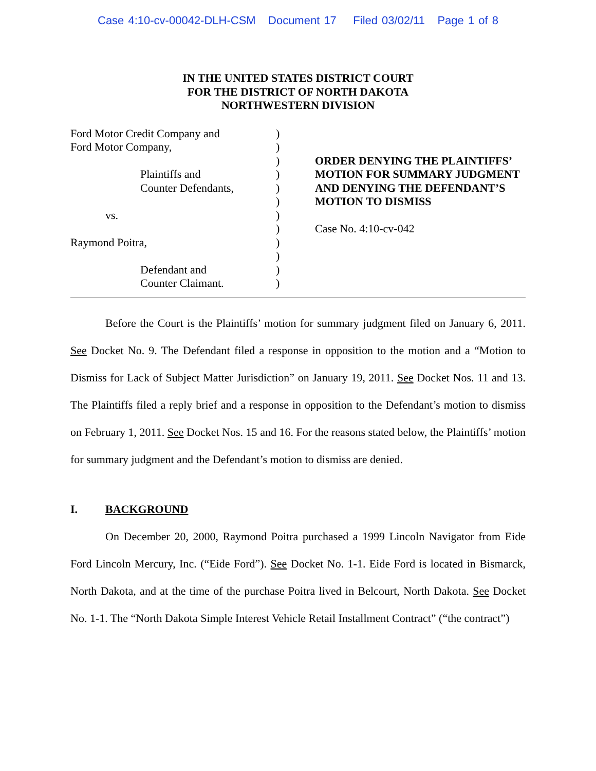Case 4:10-cv-00042-DLH-CSM Document 17 Filed 03/02/11 Page 1 of 8
IN THE UNITED STATES DISTRICT COURT
FOR THE DISTRICT OF NORTH DAKOTA
NORTHWESTERN DIVISION
Ford Motor Credit Company and
Ford Motor Company,
Plaintiffs and
Counter Defendants,
vs.
Raymond Poitra,
Defendant and
Counter Claimant.
)
)
)
)
)
)
)
)
)
)
)
)
ORDER DENYING THE PLAINTIFFS’ MOTION FOR SUMMARY JUDGMENT AND DENYING THE DEFENDANT’S MOTION TO DISMISS
Case No. 4:10-cv-042
Before the Court is the Plaintiffs’ motion for summary judgment filed on January 6, 2011. See Docket No. 9. The Defendant filed a response in opposition to the motion and a “Motion to Dismiss for Lack of Subject Matter Jurisdiction” on January 19, 2011. See Docket Nos. 11 and 13. The Plaintiffs filed a reply brief and a response in opposition to the Defendant’s motion to dismiss on February 1, 2011. See Docket Nos. 15 and 16. For the reasons stated below, the Plaintiffs’ motion for summary judgment and the Defendant’s motion to dismiss are denied.
I. BACKGROUND
On December 20, 2000, Raymond Poitra purchased a 1999 Lincoln Navigator from Eide Ford Lincoln Mercury, Inc. (“Eide Ford”). See Docket No. 1-1. Eide Ford is located in Bismarck, North Dakota, and at the time of the purchase Poitra lived in Belcourt, North Dakota. See Docket No. 1-1. The “North Dakota Simple Interest Vehicle Retail Installment Contract” (“the contract”)